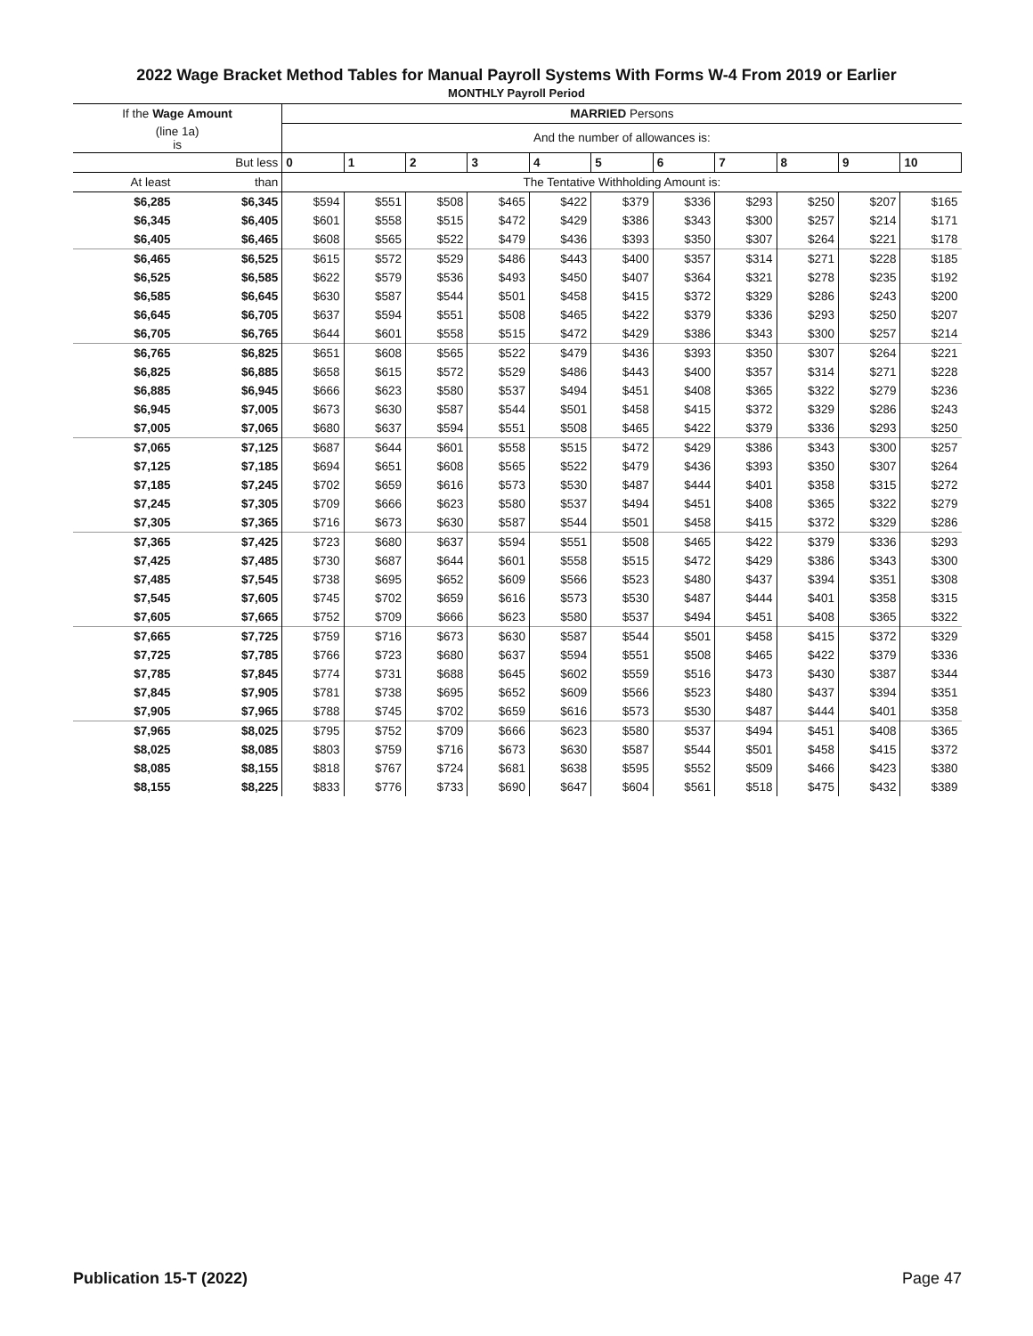2022 Wage Bracket Method Tables for Manual Payroll Systems With Forms W-4 From 2019 or Earlier
MONTHLY Payroll Period
| If the Wage Amount | | MARRIED Persons | | | | | | | | | | |
| (line 1a) is | | And the number of allowances is: | | | | | | | | | | |
| | But less | 0 | 1 | 2 | 3 | 4 | 5 | 6 | 7 | 8 | 9 | 10 |
| At least | than | The Tentative Withholding Amount is: | | | | | | | | | | |
| $6,285 | $6,345 | $594 | $551 | $508 | $465 | $422 | $379 | $336 | $293 | $250 | $207 | $165 |
| $6,345 | $6,405 | $601 | $558 | $515 | $472 | $429 | $386 | $343 | $300 | $257 | $214 | $171 |
| $6,405 | $6,465 | $608 | $565 | $522 | $479 | $436 | $393 | $350 | $307 | $264 | $221 | $178 |
| $6,465 | $6,525 | $615 | $572 | $529 | $486 | $443 | $400 | $357 | $314 | $271 | $228 | $185 |
| $6,525 | $6,585 | $622 | $579 | $536 | $493 | $450 | $407 | $364 | $321 | $278 | $235 | $192 |
| $6,585 | $6,645 | $630 | $587 | $544 | $501 | $458 | $415 | $372 | $329 | $286 | $243 | $200 |
| $6,645 | $6,705 | $637 | $594 | $551 | $508 | $465 | $422 | $379 | $336 | $293 | $250 | $207 |
| $6,705 | $6,765 | $644 | $601 | $558 | $515 | $472 | $429 | $386 | $343 | $300 | $257 | $214 |
| $6,765 | $6,825 | $651 | $608 | $565 | $522 | $479 | $436 | $393 | $350 | $307 | $264 | $221 |
| $6,825 | $6,885 | $658 | $615 | $572 | $529 | $486 | $443 | $400 | $357 | $314 | $271 | $228 |
| $6,885 | $6,945 | $666 | $623 | $580 | $537 | $494 | $451 | $408 | $365 | $322 | $279 | $236 |
| $6,945 | $7,005 | $673 | $630 | $587 | $544 | $501 | $458 | $415 | $372 | $329 | $286 | $243 |
| $7,005 | $7,065 | $680 | $637 | $594 | $551 | $508 | $465 | $422 | $379 | $336 | $293 | $250 |
| $7,065 | $7,125 | $687 | $644 | $601 | $558 | $515 | $472 | $429 | $386 | $343 | $300 | $257 |
| $7,125 | $7,185 | $694 | $651 | $608 | $565 | $522 | $479 | $436 | $393 | $350 | $307 | $264 |
| $7,185 | $7,245 | $702 | $659 | $616 | $573 | $530 | $487 | $444 | $401 | $358 | $315 | $272 |
| $7,245 | $7,305 | $709 | $666 | $623 | $580 | $537 | $494 | $451 | $408 | $365 | $322 | $279 |
| $7,305 | $7,365 | $716 | $673 | $630 | $587 | $544 | $501 | $458 | $415 | $372 | $329 | $286 |
| $7,365 | $7,425 | $723 | $680 | $637 | $594 | $551 | $508 | $465 | $422 | $379 | $336 | $293 |
| $7,425 | $7,485 | $730 | $687 | $644 | $601 | $558 | $515 | $472 | $429 | $386 | $343 | $300 |
| $7,485 | $7,545 | $738 | $695 | $652 | $609 | $566 | $523 | $480 | $437 | $394 | $351 | $308 |
| $7,545 | $7,605 | $745 | $702 | $659 | $616 | $573 | $530 | $487 | $444 | $401 | $358 | $315 |
| $7,605 | $7,665 | $752 | $709 | $666 | $623 | $580 | $537 | $494 | $451 | $408 | $365 | $322 |
| $7,665 | $7,725 | $759 | $716 | $673 | $630 | $587 | $544 | $501 | $458 | $415 | $372 | $329 |
| $7,725 | $7,785 | $766 | $723 | $680 | $637 | $594 | $551 | $508 | $465 | $422 | $379 | $336 |
| $7,785 | $7,845 | $774 | $731 | $688 | $645 | $602 | $559 | $516 | $473 | $430 | $387 | $344 |
| $7,845 | $7,905 | $781 | $738 | $695 | $652 | $609 | $566 | $523 | $480 | $437 | $394 | $351 |
| $7,905 | $7,965 | $788 | $745 | $702 | $659 | $616 | $573 | $530 | $487 | $444 | $401 | $358 |
| $7,965 | $8,025 | $795 | $752 | $709 | $666 | $623 | $580 | $537 | $494 | $451 | $408 | $365 |
| $8,025 | $8,085 | $803 | $759 | $716 | $673 | $630 | $587 | $544 | $501 | $458 | $415 | $372 |
| $8,085 | $8,155 | $818 | $767 | $724 | $681 | $638 | $595 | $552 | $509 | $466 | $423 | $380 |
| $8,155 | $8,225 | $833 | $776 | $733 | $690 | $647 | $604 | $561 | $518 | $475 | $432 | $389 |
Publication 15-T (2022) Page 47